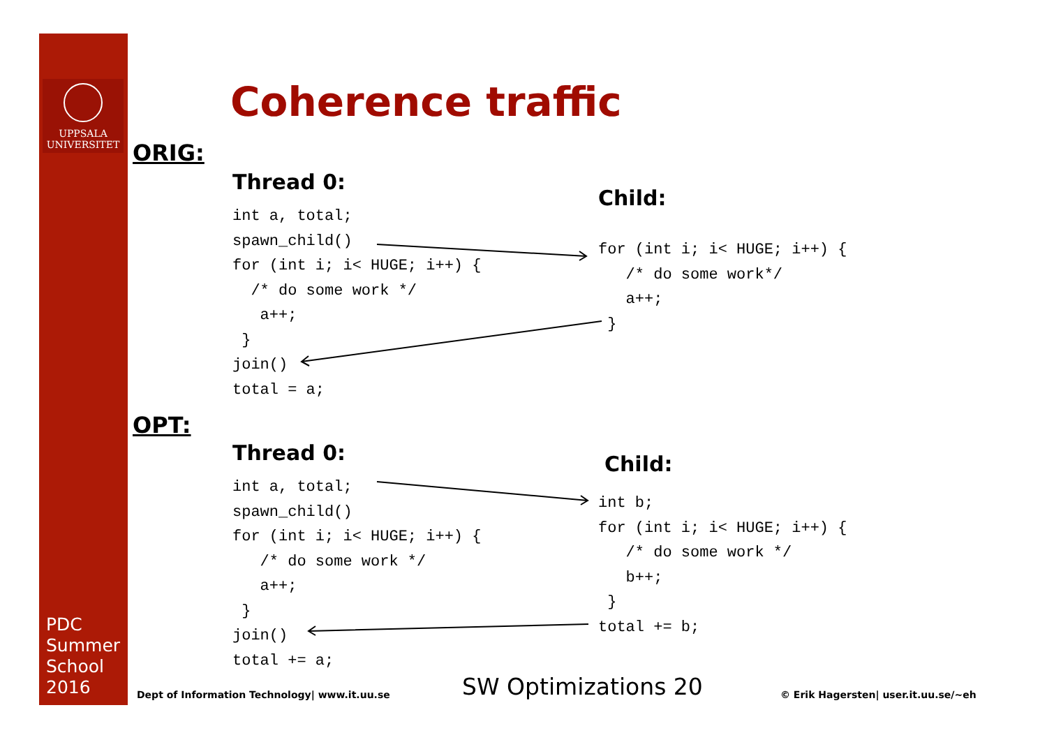UPPSALA
UNIVERSITET
PDC
Summer
School
2016
Coherence traffic
ORIG:
Thread 0:
int a, total;
spawn_child()
for (int i; i< HUGE; i++) {
  /* do some work */
   a++;
 }
join()
total = a;
Child:
for (int i; i< HUGE; i++) {
   /* do some work*/
   a++;
 }
OPT:
Thread 0:
int a, total;
spawn_child()
for (int i; i< HUGE; i++) {
   /* do some work */
   a++;
 }
join()
total += a;
Child:
int b;
for (int i; i< HUGE; i++) {
   /* do some work */
   b++;
 }
total += b;
Dept of Information Technology| www.it.uu.se
SW Optimizations 20
© Erik Hagersten| user.it.uu.se/~eh